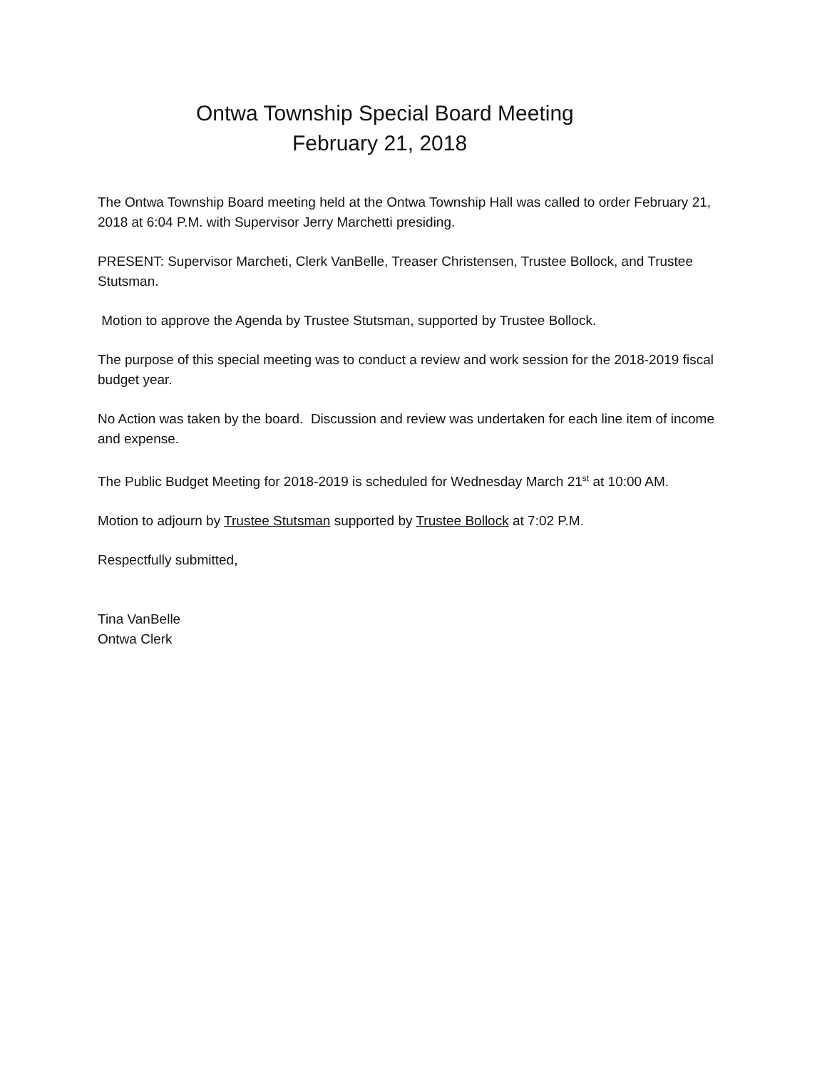Ontwa Township Special Board Meeting
February 21, 2018
The Ontwa Township Board meeting held at the Ontwa Township Hall was called to order February 21, 2018 at 6:04 P.M. with Supervisor Jerry Marchetti presiding.
PRESENT: Supervisor Marcheti, Clerk VanBelle, Treaser Christensen, Trustee Bollock, and Trustee Stutsman.
Motion to approve the Agenda by Trustee Stutsman, supported by Trustee Bollock.
The purpose of this special meeting was to conduct a review and work session for the 2018-2019 fiscal budget year.
No Action was taken by the board. Discussion and review was undertaken for each line item of income and expense.
The Public Budget Meeting for 2018-2019 is scheduled for Wednesday March 21<sup>st</sup> at 10:00 AM.
Motion to adjourn by Trustee Stutsman supported by Trustee Bollock at 7:02 P.M.
Respectfully submitted,
Tina VanBelle
Ontwa Clerk